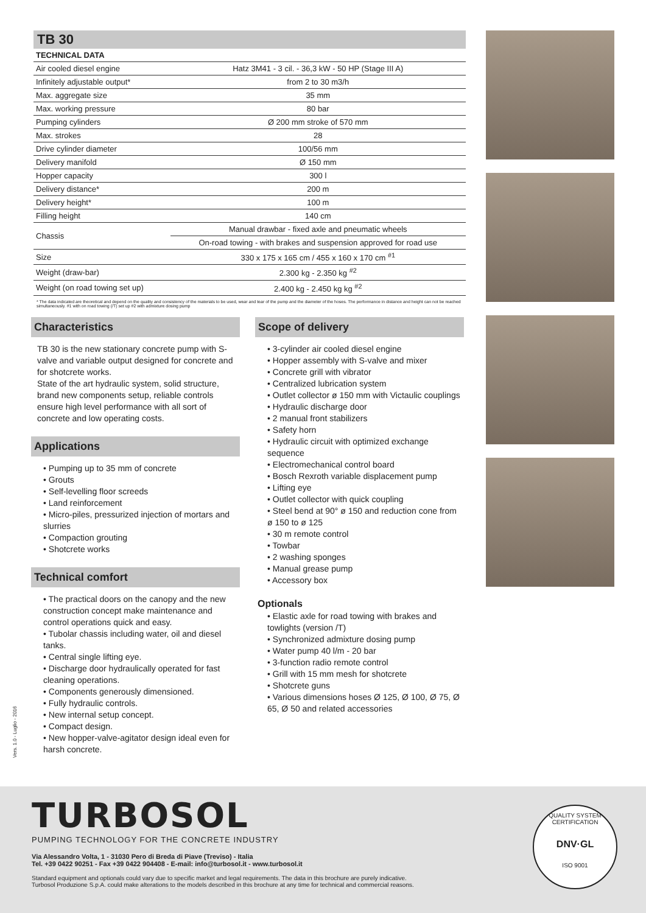TB 30
TECHNICAL DATA
| Air cooled diesel engine | Hatz 3M41 - 3 cil. - 36,3 kW - 50 HP (Stage III A) |
| Infinitely adjustable output* | from 2 to 30 m3/h |
| Max. aggregate size | 35 mm |
| Max. working pressure | 80 bar |
| Pumping cylinders | Ø 200 mm stroke of 570 mm |
| Max. strokes | 28 |
| Drive cylinder diameter | 100/56 mm |
| Delivery manifold | Ø 150 mm |
| Hopper capacity | 300 l |
| Delivery distance* | 200 m |
| Delivery height* | 100 m |
| Filling height | 140 cm |
| Chassis | Manual drawbar - fixed axle and pneumatic wheels |
| | On-road towing - with brakes and suspension approved for road use |
| Size | 330 x 175 x 165 cm / 455 x 160 x 170 cm <sup>#1</sup> |
| Weight (draw-bar) | 2.300 kg - 2.350 kg <sup>#2</sup> |
| Weight (on road towing set up) | 2.400 kg - 2.450 kg kg <sup>#2</sup> |
* The data indicated are theoretical and depend on the quality and consistency of the materials to be used, wear and tear of the pump and the diameter of the hoses. The performance in distance and height can not be reached simultaneously. #1 with on road towing (/T) set up #2 with admixture dosing pump
Characteristics
TB 30 is the new stationary concrete pump with S-valve and variable output designed for concrete and for shotcrete works.
State of the art hydraulic system, solid structure, brand new components setup, reliable controls ensure high level performance with all sort of concrete and low operating costs.
Applications
• Pumping up to 35 mm of concrete
• Grouts
• Self-levelling floor screeds
• Land reinforcement
• Micro-piles, pressurized injection of mortars and slurries
• Compaction grouting
• Shotcrete works
Technical comfort
• The practical doors on the canopy and the new construction concept make maintenance and control operations quick and easy.
• Tubolar chassis including water, oil and diesel tanks.
• Central single lifting eye.
• Discharge door hydraulically operated for fast cleaning operations.
• Components generously dimensioned.
• Fully hydraulic controls.
• New internal setup concept.
• Compact design.
• New hopper-valve-agitator design ideal even for harsh concrete.
Scope of delivery
• 3-cylinder air cooled diesel engine
• Hopper assembly with S-valve and mixer
• Concrete grill with vibrator
• Centralized lubrication system
• Outlet collector ø 150 mm with Victaulic couplings
• Hydraulic discharge door
• 2 manual front stabilizers
• Safety horn
• Hydraulic circuit with optimized exchange sequence
• Electromechanical control board
• Bosch Rexroth variable displacement pump
• Lifting eye
• Outlet collector with quick coupling
• Steel bend at 90° ø 150 and reduction cone from ø 150 to ø 125
• 30 m remote control
• Towbar
• 2 washing sponges
• Manual grease pump
• Accessory box
Optionals
• Elastic axle for road towing with brakes and towlights (version /T)
• Synchronized admixture dosing pump
• Water pump 40 l/m - 20 bar
• 3-function radio remote control
• Grill with 15 mm mesh for shotcrete
• Shotcrete guns
• Various dimensions hoses Ø 125, Ø 100, Ø 75, Ø 65, Ø 50 and related accessories
Vers. 1.0 - Luglio - 2016
TURBOSOL
PUMPING TECHNOLOGY FOR THE CONCRETE INDUSTRY
Via Alessandro Volta, 1 - 31030 Pero di Breda di Piave (Treviso) - Italia
Tel. +39 0422 90251 - Fax +39 0422 904408 - E-mail: info@turbosol.it - www.turbosol.it
Standard equipment and optionals could vary due to specific market and legal requirements. The data in this brochure are purely indicative.
Turbosol Produzione S.p.A. could make alterations to the models described in this brochure at any time for technical and commercial reasons.
QUALITY SYSTEM CERTIFICATION
DNV·GL
ISO 9001